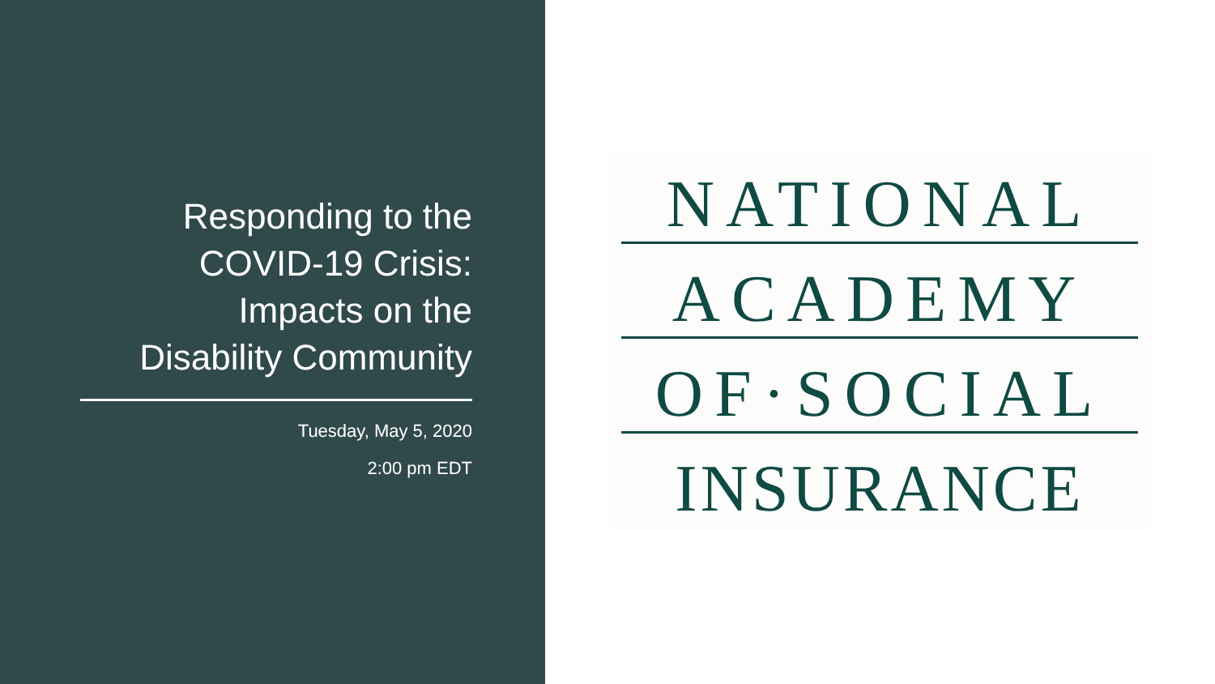Responding to the
COVID-19 Crisis:
Impacts on the
Disability Community
Tuesday, May 5, 2020
2:00 pm EDT
NATIONAL
ACADEMY
OF·SOCIAL
INSURANCE